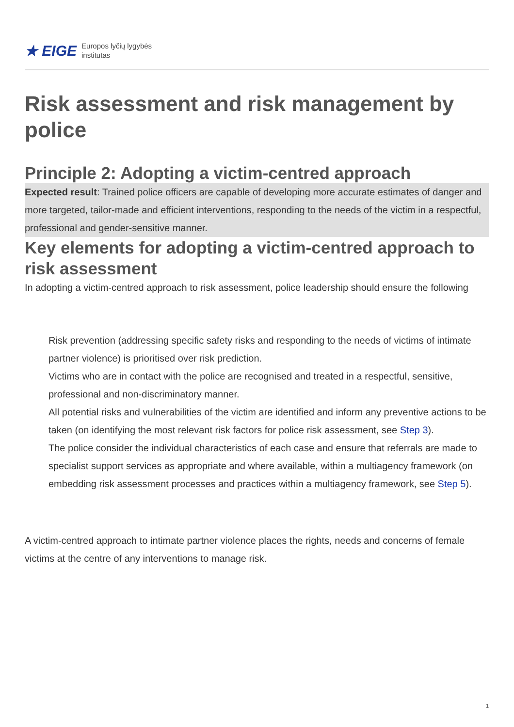★ EIGE Europos lyčių lygybės
institutas
Risk assessment and risk management by police
Principle 2: Adopting a victim-centred approach
Expected result: Trained police officers are capable of developing more accurate estimates of danger and more targeted, tailor-made and efficient interventions, responding to the needs of the victim in a respectful, professional and gender-sensitive manner.
Key elements for adopting a victim-centred approach to risk assessment
In adopting a victim-centred approach to risk assessment, police leadership should ensure the following
Risk prevention (addressing specific safety risks and responding to the needs of victims of intimate partner violence) is prioritised over risk prediction.
Victims who are in contact with the police are recognised and treated in a respectful, sensitive, professional and non-discriminatory manner.
All potential risks and vulnerabilities of the victim are identified and inform any preventive actions to be taken (on identifying the most relevant risk factors for police risk assessment, see Step 3).
The police consider the individual characteristics of each case and ensure that referrals are made to specialist support services as appropriate and where available, within a multiagency framework (on embedding risk assessment processes and practices within a multiagency framework, see Step 5).
A victim-centred approach to intimate partner violence places the rights, needs and concerns of female victims at the centre of any interventions to manage risk.
1